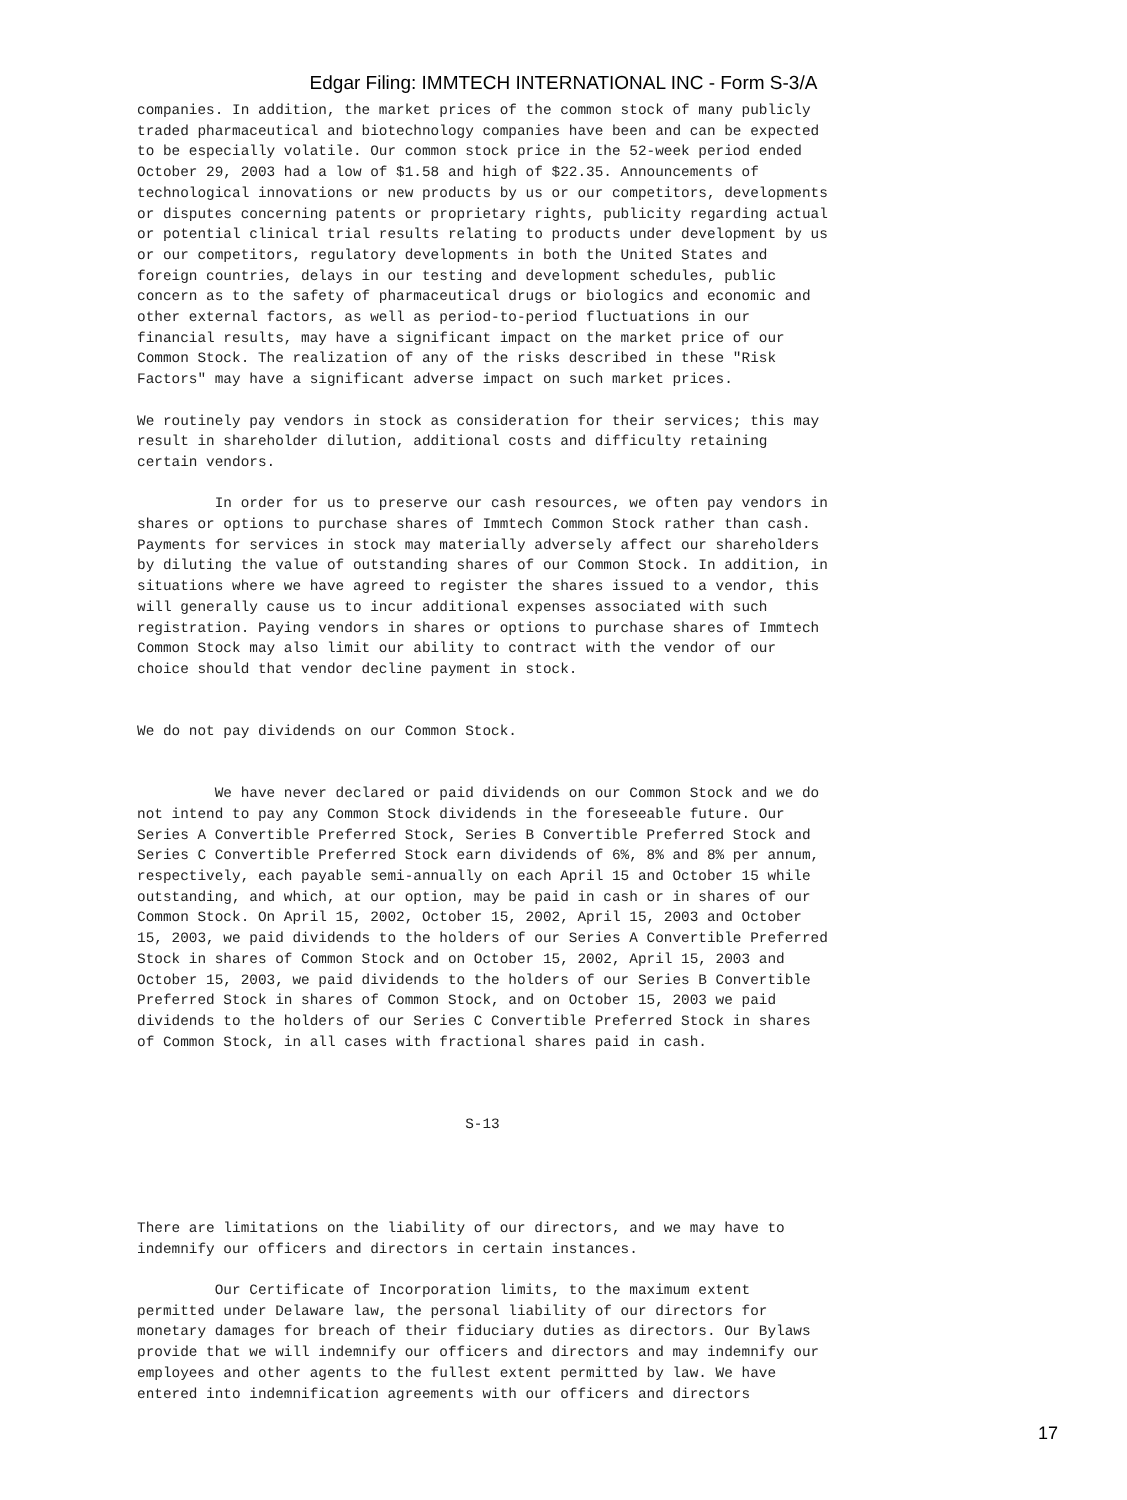Edgar Filing: IMMTECH INTERNATIONAL INC - Form S-3/A
companies. In addition, the market prices of the common stock of many publicly
traded pharmaceutical and biotechnology companies have been and can be expected
to be especially volatile. Our common stock price in the 52-week period ended
October 29, 2003 had a low of $1.58 and high of $22.35. Announcements of
technological innovations or new products by us or our competitors, developments
or disputes concerning patents or proprietary rights, publicity regarding actual
or potential clinical trial results relating to products under development by us
or our competitors, regulatory developments in both the United States and
foreign countries, delays in our testing and development schedules, public
concern as to the safety of pharmaceutical drugs or biologics and economic and
other external factors, as well as period-to-period fluctuations in our
financial results, may have a significant impact on the market price of our
Common Stock. The realization of any of the risks described in these "Risk
Factors" may have a significant adverse impact on such market prices.

We routinely pay vendors in stock as consideration for their services; this may
result in shareholder dilution, additional costs and difficulty retaining
certain vendors.

         In order for us to preserve our cash resources, we often pay vendors in
shares or options to purchase shares of Immtech Common Stock rather than cash.
Payments for services in stock may materially adversely affect our shareholders
by diluting the value of outstanding shares of our Common Stock. In addition, in
situations where we have agreed to register the shares issued to a vendor, this
will generally cause us to incur additional expenses associated with such
registration. Paying vendors in shares or options to purchase shares of Immtech
Common Stock may also limit our ability to contract with the vendor of our
choice should that vendor decline payment in stock.


We do not pay dividends on our Common Stock.


         We have never declared or paid dividends on our Common Stock and we do
not intend to pay any Common Stock dividends in the foreseeable future. Our
Series A Convertible Preferred Stock, Series B Convertible Preferred Stock and
Series C Convertible Preferred Stock earn dividends of 6%, 8% and 8% per annum,
respectively, each payable semi-annually on each April 15 and October 15 while
outstanding, and which, at our option, may be paid in cash or in shares of our
Common Stock. On April 15, 2002, October 15, 2002, April 15, 2003 and October
15, 2003, we paid dividends to the holders of our Series A Convertible Preferred
Stock in shares of Common Stock and on October 15, 2002, April 15, 2003 and
October 15, 2003, we paid dividends to the holders of our Series B Convertible
Preferred Stock in shares of Common Stock, and on October 15, 2003 we paid
dividends to the holders of our Series C Convertible Preferred Stock in shares
of Common Stock, in all cases with fractional shares paid in cash.



                                      S-13




There are limitations on the liability of our directors, and we may have to
indemnify our officers and directors in certain instances.

         Our Certificate of Incorporation limits, to the maximum extent
permitted under Delaware law, the personal liability of our directors for
monetary damages for breach of their fiduciary duties as directors. Our Bylaws
provide that we will indemnify our officers and directors and may indemnify our
employees and other agents to the fullest extent permitted by law. We have
entered into indemnification agreements with our officers and directors
17